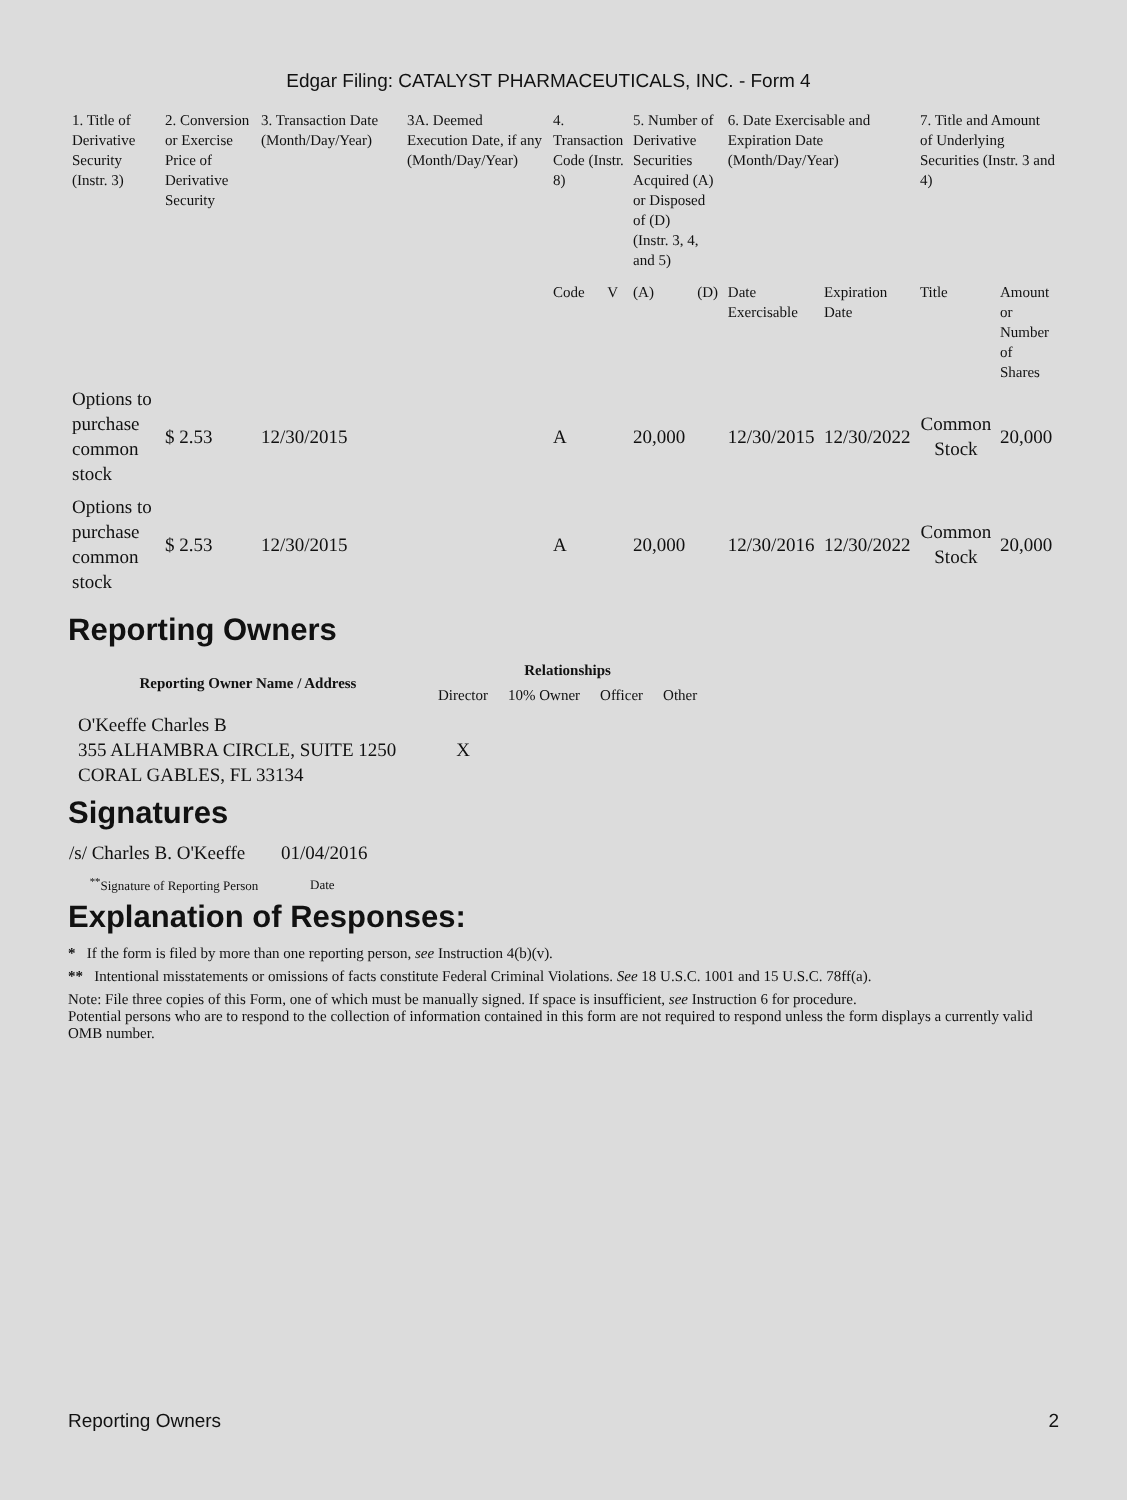Edgar Filing: CATALYST PHARMACEUTICALS, INC. - Form 4
| 1. Title of Derivative Security (Instr. 3) | 2. Conversion or Exercise Price of Derivative Security | 3. Transaction Date (Month/Day/Year) | 3A. Deemed Execution Date, if any (Month/Day/Year) | 4. Transaction Code (Instr. 8) | | 5. Number of Derivative Securities Acquired (A) or Disposed of (D) (Instr. 3, 4, and 5) | | 6. Date Exercisable and Expiration Date (Month/Day/Year) | | 7. Title and Amount of Underlying Securities (Instr. 3 and 4) | |
| --- | --- | --- | --- | --- | --- | --- | --- | --- | --- | --- | --- |
| | | | | Code | V | (A) | (D) | Date Exercisable | Expiration Date | Title | Amount or Number of Shares |
| Options to purchase common stock | $ 2.53 | 12/30/2015 | | A | | 20,000 | | 12/30/2015 | 12/30/2022 | Common Stock | 20,000 |
| Options to purchase common stock | $ 2.53 | 12/30/2015 | | A | | 20,000 | | 12/30/2016 | 12/30/2022 | Common Stock | 20,000 |
Reporting Owners
| Reporting Owner Name / Address | Relationships | | | |
| --- | --- | --- | --- | --- |
| | Director | 10% Owner | Officer | Other |
| O'Keeffe Charles B 355 ALHAMBRA CIRCLE, SUITE 1250 CORAL GABLES, FL 33134 | X | | | |
Signatures
| /s/ Charles B. O'Keeffe | 01/04/2016 |
| <sup>**</sup> Signature of Reporting Person | Date |
Explanation of Responses:
* If the form is filed by more than one reporting person, see Instruction 4(b)(v).
** Intentional misstatements or omissions of facts constitute Federal Criminal Violations. See 18 U.S.C. 1001 and 15 U.S.C. 78ff(a).
Note: File three copies of this Form, one of which must be manually signed. If space is insufficient, see Instruction 6 for procedure.
Potential persons who are to respond to the collection of information contained in this form are not required to respond unless the form displays a currently valid OMB number.
Reporting Owners 2